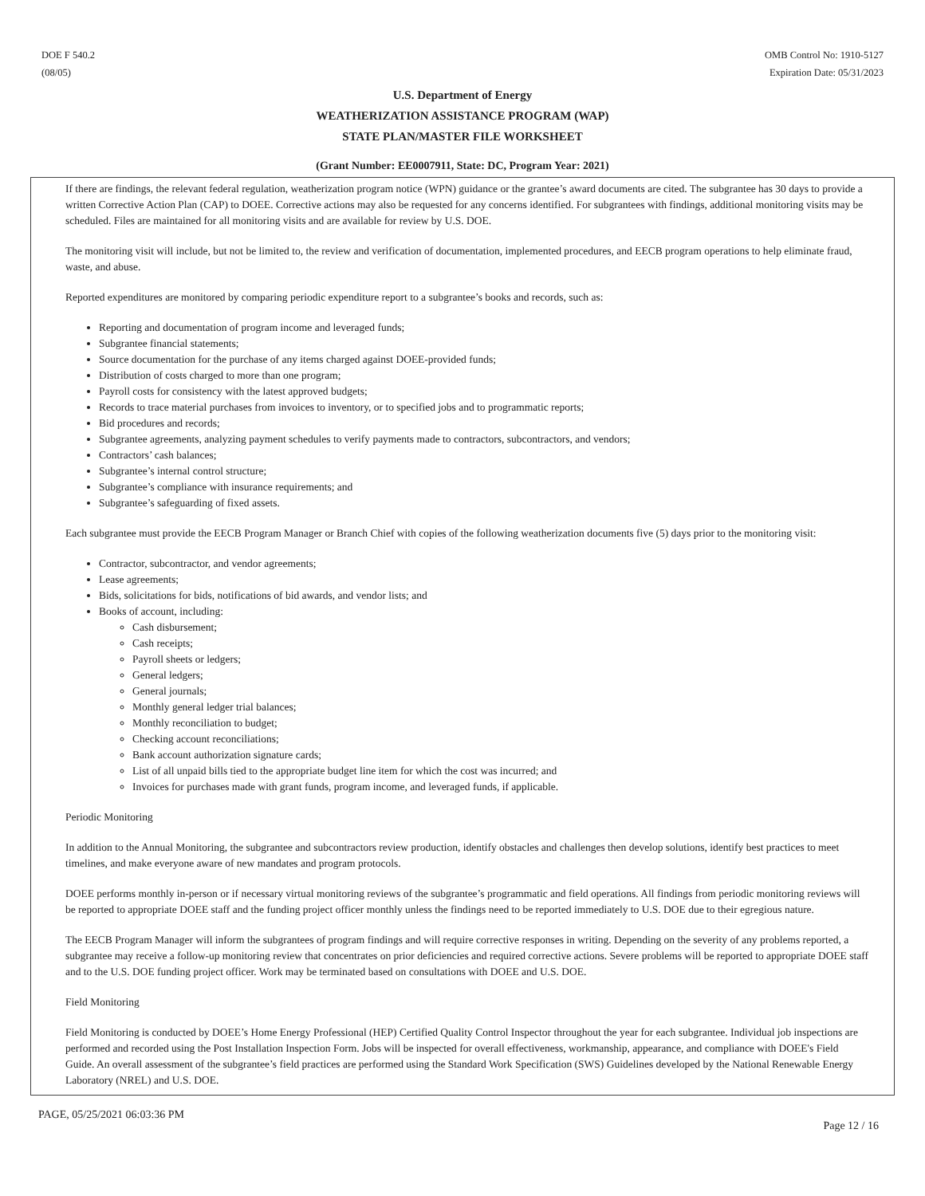DOE F 540.2
(08/05)
OMB Control No: 1910-5127
Expiration Date: 05/31/2023
U.S. Department of Energy
WEATHERIZATION ASSISTANCE PROGRAM (WAP)
STATE PLAN/MASTER FILE WORKSHEET
(Grant Number: EE0007911, State: DC, Program Year: 2021)
If there are findings, the relevant federal regulation, weatherization program notice (WPN) guidance or the grantee’s award documents are cited. The subgrantee has 30 days to provide a written Corrective Action Plan (CAP) to DOEE. Corrective actions may also be requested for any concerns identified. For subgrantees with findings, additional monitoring visits may be scheduled. Files are maintained for all monitoring visits and are available for review by U.S. DOE.
The monitoring visit will include, but not be limited to, the review and verification of documentation, implemented procedures, and EECB program operations to help eliminate fraud, waste, and abuse.
Reported expenditures are monitored by comparing periodic expenditure report to a subgrantee’s books and records, such as:
Reporting and documentation of program income and leveraged funds;
Subgrantee financial statements;
Source documentation for the purchase of any items charged against DOEE-provided funds;
Distribution of costs charged to more than one program;
Payroll costs for consistency with the latest approved budgets;
Records to trace material purchases from invoices to inventory, or to specified jobs and to programmatic reports;
Bid procedures and records;
Subgrantee agreements, analyzing payment schedules to verify payments made to contractors, subcontractors, and vendors;
Contractors’ cash balances;
Subgrantee’s internal control structure;
Subgrantee’s compliance with insurance requirements; and
Subgrantee’s safeguarding of fixed assets.
Each subgrantee must provide the EECB Program Manager or Branch Chief with copies of the following weatherization documents five (5) days prior to the monitoring visit:
Contractor, subcontractor, and vendor agreements;
Lease agreements;
Bids, solicitations for bids, notifications of bid awards, and vendor lists; and
Books of account, including:
Cash disbursement;
Cash receipts;
Payroll sheets or ledgers;
General ledgers;
General journals;
Monthly general ledger trial balances;
Monthly reconciliation to budget;
Checking account reconciliations;
Bank account authorization signature cards;
List of all unpaid bills tied to the appropriate budget line item for which the cost was incurred; and
Invoices for purchases made with grant funds, program income, and leveraged funds, if applicable.
Periodic Monitoring
In addition to the Annual Monitoring, the subgrantee and subcontractors review production, identify obstacles and challenges then develop solutions, identify best practices to meet timelines, and make everyone aware of new mandates and program protocols.
DOEE performs monthly in-person or if necessary virtual monitoring reviews of the subgrantee’s programmatic and field operations. All findings from periodic monitoring reviews will be reported to appropriate DOEE staff and the funding project officer monthly unless the findings need to be reported immediately to U.S. DOE due to their egregious nature.
The EECB Program Manager will inform the subgrantees of program findings and will require corrective responses in writing. Depending on the severity of any problems reported, a subgrantee may receive a follow-up monitoring review that concentrates on prior deficiencies and required corrective actions. Severe problems will be reported to appropriate DOEE staff and to the U.S. DOE funding project officer. Work may be terminated based on consultations with DOEE and U.S. DOE.
Field Monitoring
Field Monitoring is conducted by DOEE’s Home Energy Professional (HEP) Certified Quality Control Inspector throughout the year for each subgrantee. Individual job inspections are performed and recorded using the Post Installation Inspection Form. Jobs will be inspected for overall effectiveness, workmanship, appearance, and compliance with DOEE's Field Guide. An overall assessment of the subgrantee’s field practices are performed using the Standard Work Specification (SWS) Guidelines developed by the National Renewable Energy Laboratory (NREL) and U.S. DOE.
PAGE, 05/25/2021 06:03:36 PM
Page 12 / 16